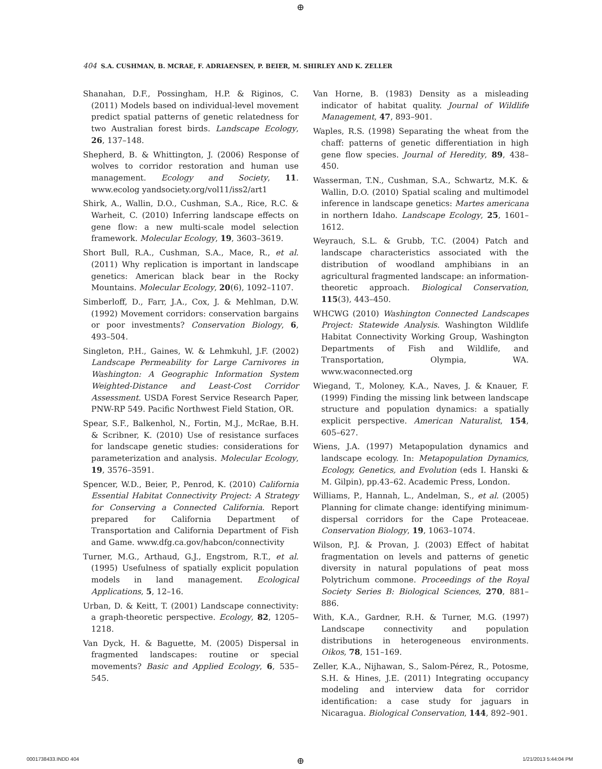⊕
404 S.A. CUSHMAN, B. MCRAE, F. ADRIAENSEN, P. BEIER, M. SHIRLEY AND K. ZELLER
Shanahan, D.F., Possingham, H.P. & Riginos, C. (2011) Models based on individual-level movement predict spatial patterns of genetic relatedness for two Australian forest birds. Landscape Ecology, 26, 137–148.
Shepherd, B. & Whittington, J. (2006) Response of wolves to corridor restoration and human use management. Ecology and Society, 11. www.ecolog yandsociety.org/vol11/iss2/art1
Shirk, A., Wallin, D.O., Cushman, S.A., Rice, R.C. & Warheit, C. (2010) Inferring landscape effects on gene flow: a new multi-scale model selection framework. Molecular Ecology, 19, 3603–3619.
Short Bull, R.A., Cushman, S.A., Mace, R., et al. (2011) Why replication is important in landscape genetics: American black bear in the Rocky Mountains. Molecular Ecology, 20(6), 1092–1107.
Simberloff, D., Farr, J.A., Cox, J. & Mehlman, D.W. (1992) Movement corridors: conservation bargains or poor investments? Conservation Biology, 6, 493–504.
Singleton, P.H., Gaines, W. & Lehmkuhl, J.F. (2002) Landscape Permeability for Large Carnivores in Washington: A Geographic Information System Weighted-Distance and Least-Cost Corridor Assessment. USDA Forest Service Research Paper, PNW-RP 549. Pacific Northwest Field Station, OR.
Spear, S.F., Balkenhol, N., Fortin, M.J., McRae, B.H. & Scribner, K. (2010) Use of resistance surfaces for landscape genetic studies: considerations for parameterization and analysis. Molecular Ecology, 19, 3576–3591.
Spencer, W.D., Beier, P., Penrod, K. (2010) California Essential Habitat Connectivity Project: A Strategy for Conserving a Connected California. Report prepared for California Department of Transportation and California Department of Fish and Game. www.dfg.ca.gov/habcon/connectivity
Turner, M.G., Arthaud, G.J., Engstrom, R.T., et al. (1995) Usefulness of spatially explicit population models in land management. Ecological Applications, 5, 12–16.
Urban, D. & Keitt, T. (2001) Landscape connectivity: a graph-theoretic perspective. Ecology, 82, 1205–1218.
Van Dyck, H. & Baguette, M. (2005) Dispersal in fragmented landscapes: routine or special movements? Basic and Applied Ecology, 6, 535–545.
Van Horne, B. (1983) Density as a misleading indicator of habitat quality. Journal of Wildlife Management, 47, 893–901.
Waples, R.S. (1998) Separating the wheat from the chaff: patterns of genetic differentiation in high gene flow species. Journal of Heredity, 89, 438–450.
Wasserman, T.N., Cushman, S.A., Schwartz, M.K. & Wallin, D.O. (2010) Spatial scaling and multimodel inference in landscape genetics: Martes americana in northern Idaho. Landscape Ecology, 25, 1601–1612.
Weyrauch, S.L. & Grubb, T.C. (2004) Patch and landscape characteristics associated with the distribution of woodland amphibians in an agricultural fragmented landscape: an information-theoretic approach. Biological Conservation, 115(3), 443–450.
WHCWG (2010) Washington Connected Landscapes Project: Statewide Analysis. Washington Wildlife Habitat Connectivity Working Group, Washington Departments of Fish and Wildlife, and Transportation, Olympia, WA. www.waconnected.org
Wiegand, T., Moloney, K.A., Naves, J. & Knauer, F. (1999) Finding the missing link between landscape structure and population dynamics: a spatially explicit perspective. American Naturalist, 154, 605–627.
Wiens, J.A. (1997) Metapopulation dynamics and landscape ecology. In: Metapopulation Dynamics, Ecology, Genetics, and Evolution (eds I. Hanski & M. Gilpin), pp.43–62. Academic Press, London.
Williams, P., Hannah, L., Andelman, S., et al. (2005) Planning for climate change: identifying minimum-dispersal corridors for the Cape Proteaceae. Conservation Biology, 19, 1063–1074.
Wilson, P.J. & Provan, J. (2003) Effect of habitat fragmentation on levels and patterns of genetic diversity in natural populations of peat moss Polytrichum commone. Proceedings of the Royal Society Series B: Biological Sciences, 270, 881–886.
With, K.A., Gardner, R.H. & Turner, M.G. (1997) Landscape connectivity and population distributions in heterogeneous environments. Oikos, 78, 151–169.
Zeller, K.A., Nijhawan, S., Salom-Pérez, R., Potosme, S.H. & Hines, J.E. (2011) Integrating occupancy modeling and interview data for corridor identification: a case study for jaguars in Nicaragua. Biological Conservation, 144, 892–901.
0001738433.INDD 404 ⊕ 1/21/2013 5:44:04 PM